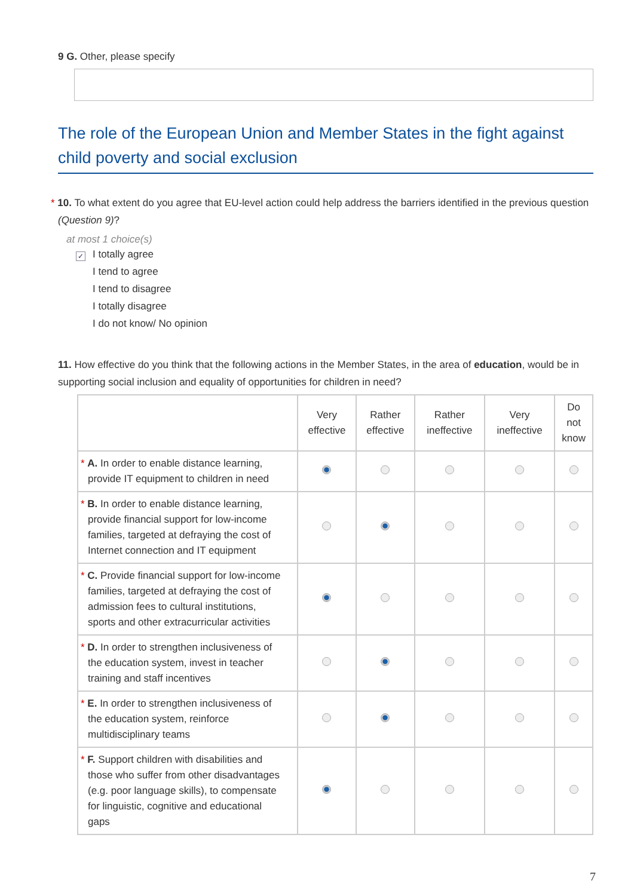9 G. Other, please specify
The role of the European Union and Member States in the fight against child poverty and social exclusion
* 10. To what extent do you agree that EU-level action could help address the barriers identified in the previous question (Question 9)?
at most 1 choice(s)
✓ I totally agree
I tend to agree
I tend to disagree
I totally disagree
I do not know/ No opinion
11. How effective do you think that the following actions in the Member States, in the area of education, would be in supporting social inclusion and equality of opportunities for children in need?
| | Very effective | Rather effective | Rather ineffective | Very ineffective | Do not know |
| --- | --- | --- | --- | --- | --- |
| * A. In order to enable distance learning, provide IT equipment to children in need | | | | | |
| * B. In order to enable distance learning, provide financial support for low-income families, targeted at defraying the cost of Internet connection and IT equipment | | | | | |
| * C. Provide financial support for low-income families, targeted at defraying the cost of admission fees to cultural institutions, sports and other extracurricular activities | | | | | |
| * D. In order to strengthen inclusiveness of the education system, invest in teacher training and staff incentives | | | | | |
| * E. In order to strengthen inclusiveness of the education system, reinforce multidisciplinary teams | | | | | |
| * F. Support children with disabilities and those who suffer from other disadvantages (e.g. poor language skills), to compensate for linguistic, cognitive and educational gaps | | | | | |
7